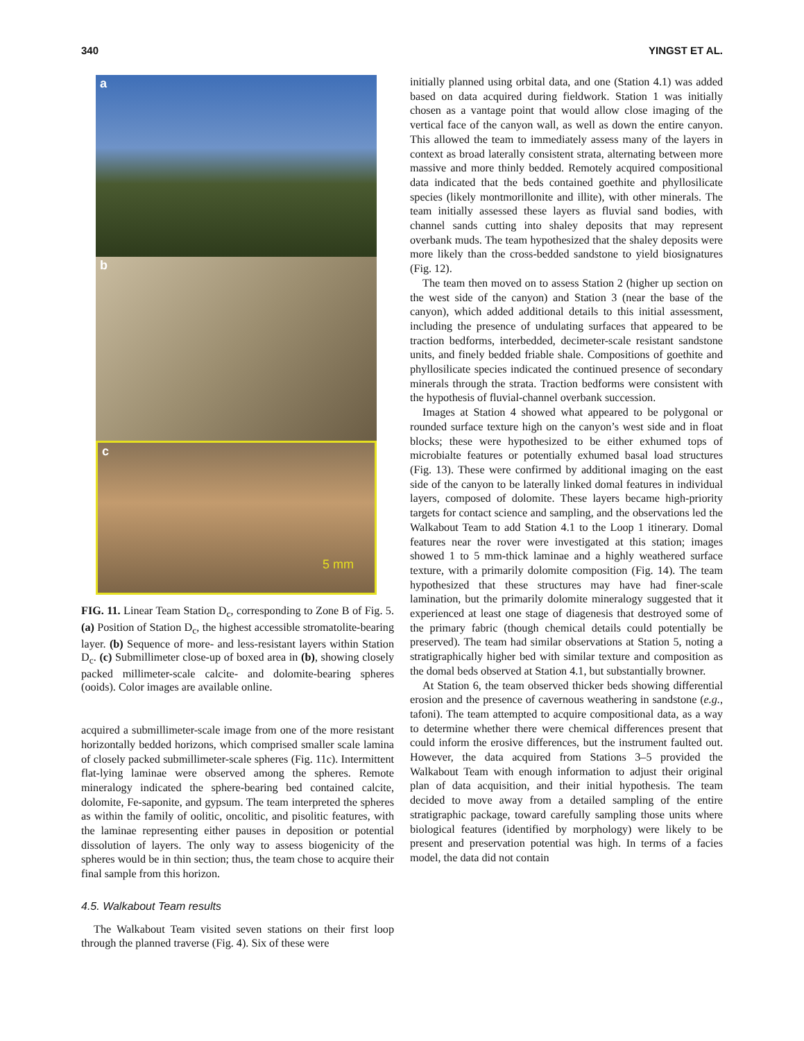340 YINGST ET AL.
a
b
c
5 mm
FIG. 11. Linear Team Station D<sub>c</sub>, corresponding to Zone B of Fig. 5. (a) Position of Station D<sub>c</sub>, the highest accessible stromatolite-bearing layer. (b) Sequence of more- and less-resistant layers within Station D<sub>c</sub>. (c) Submillimeter close-up of boxed area in (b), showing closely packed millimeter-scale calcite- and dolomite-bearing spheres (ooids). Color images are available online.
acquired a submillimeter-scale image from one of the more resistant horizontally bedded horizons, which comprised smaller scale lamina of closely packed submillimeter-scale spheres (Fig. 11c). Intermittent flat-lying laminae were observed among the spheres. Remote mineralogy indicated the sphere-bearing bed contained calcite, dolomite, Fe-saponite, and gypsum. The team interpreted the spheres as within the family of oolitic, oncolitic, and pisolitic features, with the laminae representing either pauses in deposition or potential dissolution of layers. The only way to assess biogenicity of the spheres would be in thin section; thus, the team chose to acquire their final sample from this horizon.
4.5. Walkabout Team results
The Walkabout Team visited seven stations on their first loop through the planned traverse (Fig. 4). Six of these were
initially planned using orbital data, and one (Station 4.1) was added based on data acquired during fieldwork. Station 1 was initially chosen as a vantage point that would allow close imaging of the vertical face of the canyon wall, as well as down the entire canyon. This allowed the team to immediately assess many of the layers in context as broad laterally consistent strata, alternating between more massive and more thinly bedded. Remotely acquired compositional data indicated that the beds contained goethite and phyllosilicate species (likely montmorillonite and illite), with other minerals. The team initially assessed these layers as fluvial sand bodies, with channel sands cutting into shaley deposits that may represent overbank muds. The team hypothesized that the shaley deposits were more likely than the cross-bedded sandstone to yield biosignatures (Fig. 12).
The team then moved on to assess Station 2 (higher up section on the west side of the canyon) and Station 3 (near the base of the canyon), which added additional details to this initial assessment, including the presence of undulating surfaces that appeared to be traction bedforms, interbedded, decimeter-scale resistant sandstone units, and finely bedded friable shale. Compositions of goethite and phyllosilicate species indicated the continued presence of secondary minerals through the strata. Traction bedforms were consistent with the hypothesis of fluvial-channel overbank succession.
Images at Station 4 showed what appeared to be polygonal or rounded surface texture high on the canyon’s west side and in float blocks; these were hypothesized to be either exhumed tops of microbialte features or potentially exhumed basal load structures (Fig. 13). These were confirmed by additional imaging on the east side of the canyon to be laterally linked domal features in individual layers, composed of dolomite. These layers became high-priority targets for contact science and sampling, and the observations led the Walkabout Team to add Station 4.1 to the Loop 1 itinerary. Domal features near the rover were investigated at this station; images showed 1 to 5 mm-thick laminae and a highly weathered surface texture, with a primarily dolomite composition (Fig. 14). The team hypothesized that these structures may have had finer-scale lamination, but the primarily dolomite mineralogy suggested that it experienced at least one stage of diagenesis that destroyed some of the primary fabric (though chemical details could potentially be preserved). The team had similar observations at Station 5, noting a stratigraphically higher bed with similar texture and composition as the domal beds observed at Station 4.1, but substantially browner.
At Station 6, the team observed thicker beds showing differential erosion and the presence of cavernous weathering in sandstone (e.g., tafoni). The team attempted to acquire compositional data, as a way to determine whether there were chemical differences present that could inform the erosive differences, but the instrument faulted out. However, the data acquired from Stations 3–5 provided the Walkabout Team with enough information to adjust their original plan of data acquisition, and their initial hypothesis. The team decided to move away from a detailed sampling of the entire stratigraphic package, toward carefully sampling those units where biological features (identified by morphology) were likely to be present and preservation potential was high. In terms of a facies model, the data did not contain